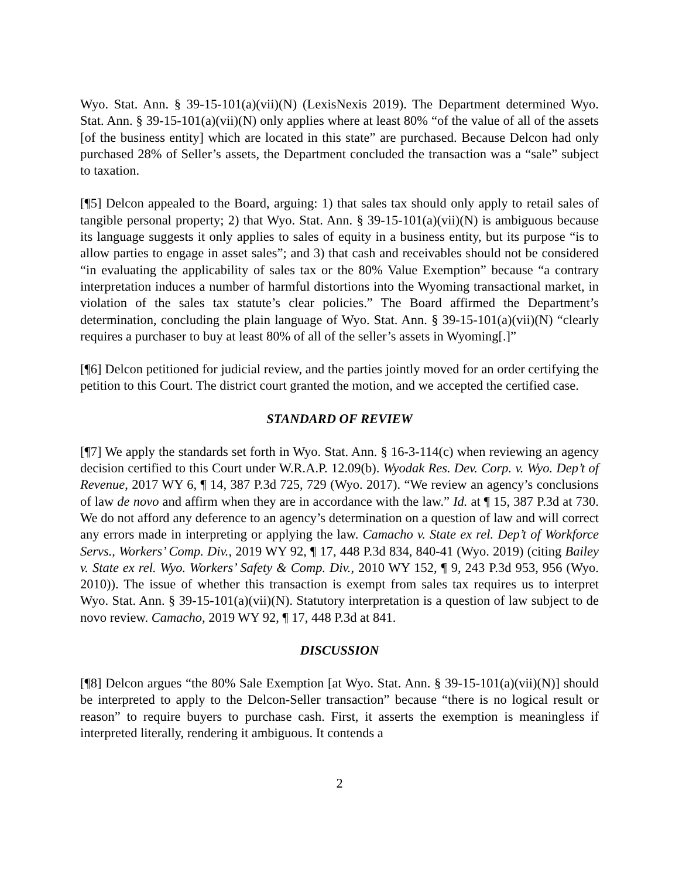Wyo. Stat. Ann. § 39-15-101(a)(vii)(N) (LexisNexis 2019). The Department determined Wyo. Stat. Ann. § 39-15-101(a)(vii)(N) only applies where at least 80% “of the value of all of the assets [of the business entity] which are located in this state” are purchased. Because Delcon had only purchased 28% of Seller’s assets, the Department concluded the transaction was a “sale” subject to taxation.
[¶5] Delcon appealed to the Board, arguing: 1) that sales tax should only apply to retail sales of tangible personal property; 2) that Wyo. Stat. Ann. § 39-15-101(a)(vii)(N) is ambiguous because its language suggests it only applies to sales of equity in a business entity, but its purpose “is to allow parties to engage in asset sales”; and 3) that cash and receivables should not be considered “in evaluating the applicability of sales tax or the 80% Value Exemption” because “a contrary interpretation induces a number of harmful distortions into the Wyoming transactional market, in violation of the sales tax statute’s clear policies.” The Board affirmed the Department’s determination, concluding the plain language of Wyo. Stat. Ann. § 39-15-101(a)(vii)(N) “clearly requires a purchaser to buy at least 80% of all of the seller’s assets in Wyoming[.]”
[¶6] Delcon petitioned for judicial review, and the parties jointly moved for an order certifying the petition to this Court. The district court granted the motion, and we accepted the certified case.
STANDARD OF REVIEW
[¶7] We apply the standards set forth in Wyo. Stat. Ann. § 16-3-114(c) when reviewing an agency decision certified to this Court under W.R.A.P. 12.09(b). Wyodak Res. Dev. Corp. v. Wyo. Dep’t of Revenue, 2017 WY 6, ¶ 14, 387 P.3d 725, 729 (Wyo. 2017). “We review an agency’s conclusions of law de novo and affirm when they are in accordance with the law.” Id. at ¶ 15, 387 P.3d at 730. We do not afford any deference to an agency’s determination on a question of law and will correct any errors made in interpreting or applying the law. Camacho v. State ex rel. Dep’t of Workforce Servs., Workers’ Comp. Div., 2019 WY 92, ¶ 17, 448 P.3d 834, 840-41 (Wyo. 2019) (citing Bailey v. State ex rel. Wyo. Workers’ Safety & Comp. Div., 2010 WY 152, ¶ 9, 243 P.3d 953, 956 (Wyo. 2010)). The issue of whether this transaction is exempt from sales tax requires us to interpret Wyo. Stat. Ann. § 39-15-101(a)(vii)(N). Statutory interpretation is a question of law subject to de novo review. Camacho, 2019 WY 92, ¶ 17, 448 P.3d at 841.
DISCUSSION
[¶8] Delcon argues “the 80% Sale Exemption [at Wyo. Stat. Ann. § 39-15-101(a)(vii)(N)] should be interpreted to apply to the Delcon-Seller transaction” because “there is no logical result or reason” to require buyers to purchase cash. First, it asserts the exemption is meaningless if interpreted literally, rendering it ambiguous. It contends a
2